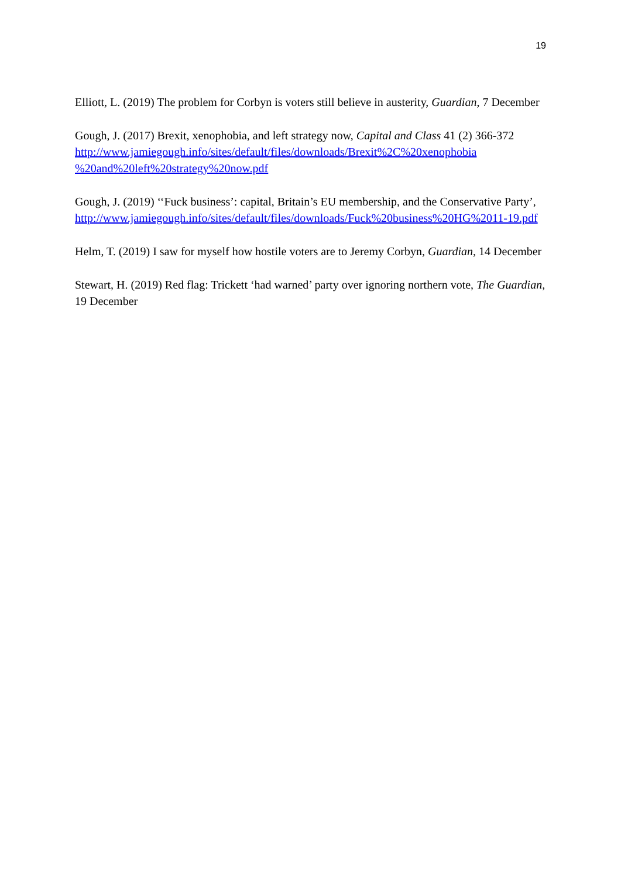19
Elliott, L. (2019) The problem for Corbyn is voters still believe in austerity, Guardian, 7 December
Gough, J. (2017) Brexit, xenophobia, and left strategy now, Capital and Class 41 (2) 366-372
http://www.jamiegough.info/sites/default/files/downloads/Brexit%2C%20xenophobia
%20and%20left%20strategy%20now.pdf
Gough, J. (2019) ‘‘Fuck business’: capital, Britain’s EU membership, and the Conservative Party’,
http://www.jamiegough.info/sites/default/files/downloads/Fuck%20business%20HG%2011-19.pdf
Helm, T. (2019) I saw for myself how hostile voters are to Jeremy Corbyn, Guardian, 14 December
Stewart, H. (2019) Red flag: Trickett ‘had warned’ party over ignoring northern vote, The Guardian, 19 December